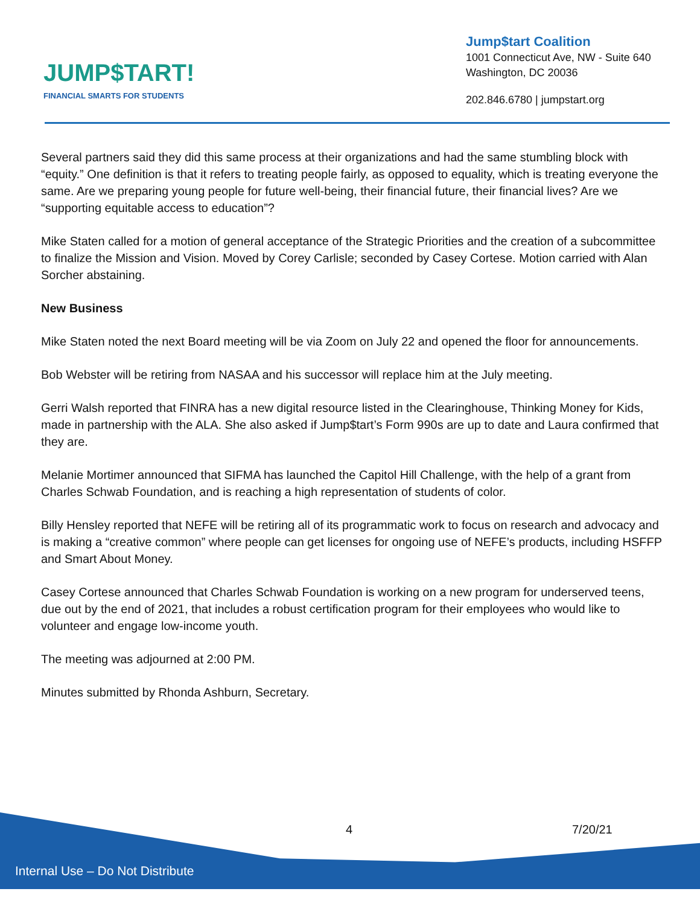JUMP$TART!
FINANCIAL SMARTS FOR STUDENTS
Jump$tart Coalition
1001 Connecticut Ave, NW - Suite 640
Washington, DC 20036
202.846.6780 | jumpstart.org
Several partners said they did this same process at their organizations and had the same stumbling block with “equity.” One definition is that it refers to treating people fairly, as opposed to equality, which is treating everyone the same. Are we preparing young people for future well-being, their financial future, their financial lives? Are we “supporting equitable access to education”?
Mike Staten called for a motion of general acceptance of the Strategic Priorities and the creation of a subcommittee to finalize the Mission and Vision. Moved by Corey Carlisle; seconded by Casey Cortese. Motion carried with Alan Sorcher abstaining.
New Business
Mike Staten noted the next Board meeting will be via Zoom on July 22 and opened the floor for announcements.
Bob Webster will be retiring from NASAA and his successor will replace him at the July meeting.
Gerri Walsh reported that FINRA has a new digital resource listed in the Clearinghouse, Thinking Money for Kids, made in partnership with the ALA. She also asked if Jump$tart’s Form 990s are up to date and Laura confirmed that they are.
Melanie Mortimer announced that SIFMA has launched the Capitol Hill Challenge, with the help of a grant from Charles Schwab Foundation, and is reaching a high representation of students of color.
Billy Hensley reported that NEFE will be retiring all of its programmatic work to focus on research and advocacy and is making a “creative common” where people can get licenses for ongoing use of NEFE’s products, including HSFFP and Smart About Money.
Casey Cortese announced that Charles Schwab Foundation is working on a new program for underserved teens, due out by the end of 2021, that includes a robust certification program for their employees who would like to volunteer and engage low-income youth.
The meeting was adjourned at 2:00 PM.
Minutes submitted by Rhonda Ashburn, Secretary.
4 7/20/21
Internal Use – Do Not Distribute